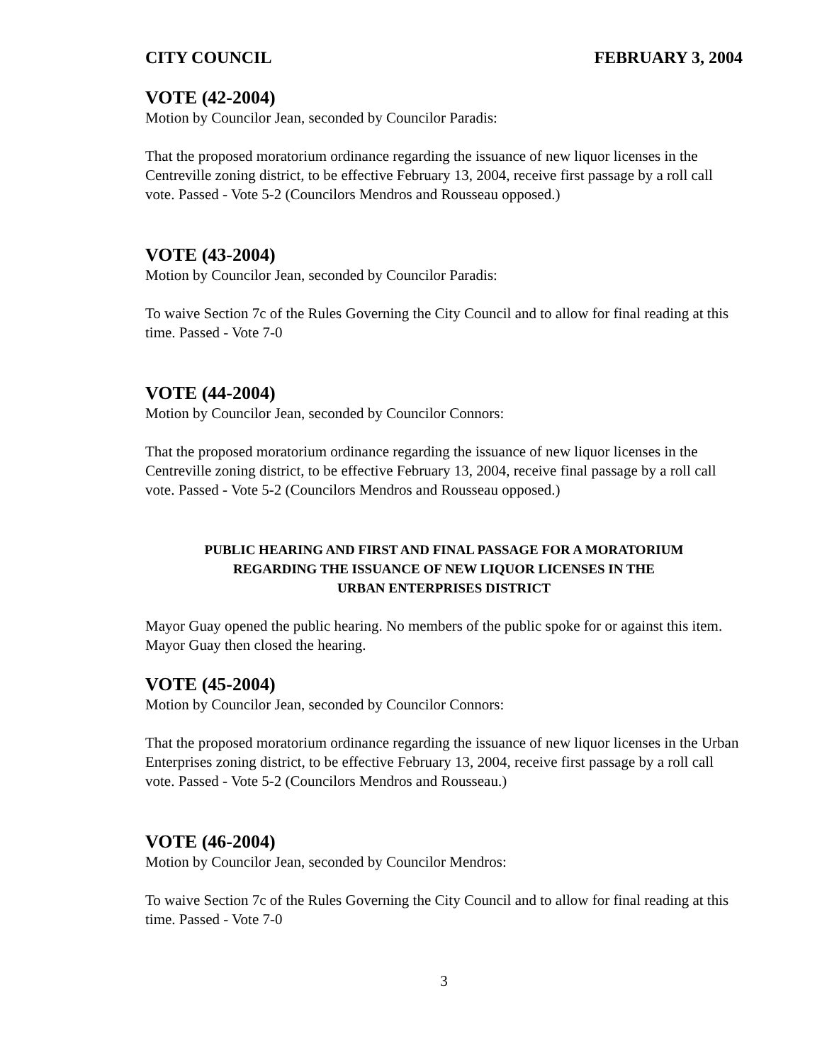CITY COUNCIL FEBRUARY 3, 2004
VOTE (42-2004)
Motion by Councilor Jean, seconded by Councilor Paradis:
That the proposed moratorium ordinance regarding the issuance of new liquor licenses in the Centreville zoning district, to be effective February 13, 2004, receive first passage by a roll call vote. Passed - Vote 5-2 (Councilors Mendros and Rousseau opposed.)
VOTE (43-2004)
Motion by Councilor Jean, seconded by Councilor Paradis:
To waive Section 7c of the Rules Governing the City Council and to allow for final reading at this time. Passed - Vote 7-0
VOTE (44-2004)
Motion by Councilor Jean, seconded by Councilor Connors:
That the proposed moratorium ordinance regarding the issuance of new liquor licenses in the Centreville zoning district, to be effective February 13, 2004, receive final passage by a roll call vote. Passed - Vote 5-2 (Councilors Mendros and Rousseau opposed.)
PUBLIC HEARING AND FIRST AND FINAL PASSAGE FOR A MORATORIUM
REGARDING THE ISSUANCE OF NEW LIQUOR LICENSES IN THE
URBAN ENTERPRISES DISTRICT
Mayor Guay opened the public hearing. No members of the public spoke for or against this item. Mayor Guay then closed the hearing.
VOTE (45-2004)
Motion by Councilor Jean, seconded by Councilor Connors:
That the proposed moratorium ordinance regarding the issuance of new liquor licenses in the Urban Enterprises zoning district, to be effective February 13, 2004, receive first passage by a roll call vote. Passed - Vote 5-2 (Councilors Mendros and Rousseau.)
VOTE (46-2004)
Motion by Councilor Jean, seconded by Councilor Mendros:
To waive Section 7c of the Rules Governing the City Council and to allow for final reading at this time. Passed - Vote 7-0
3